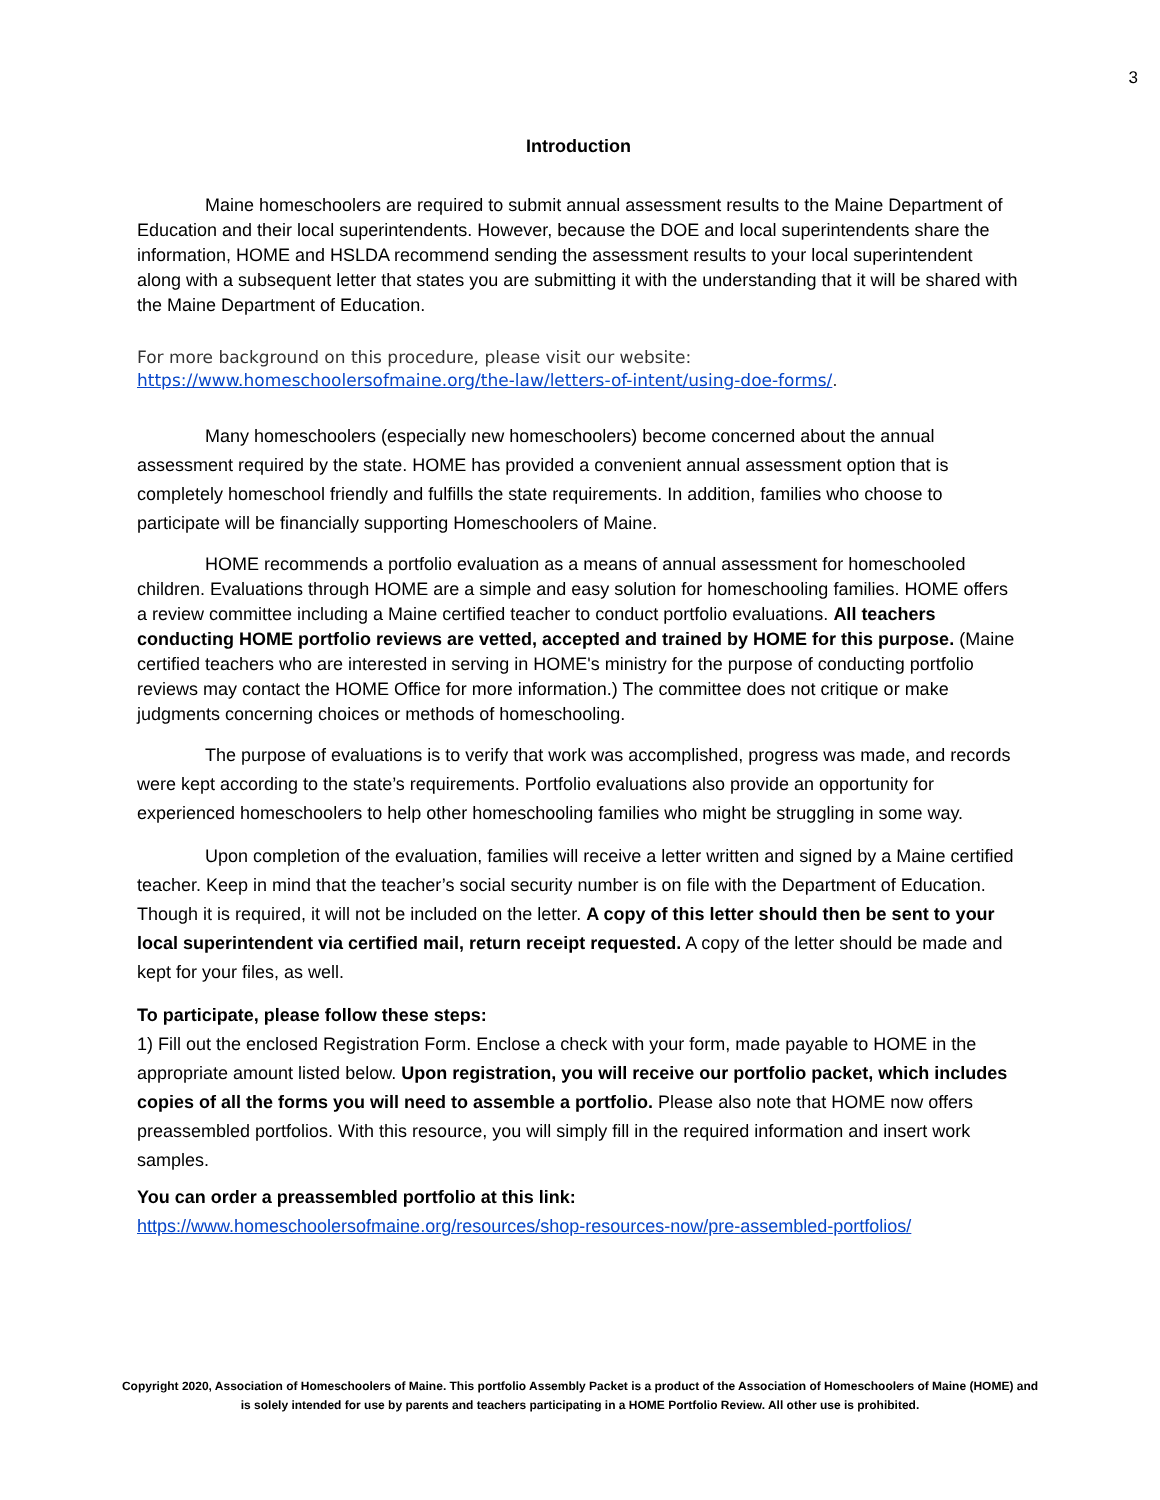3
Introduction
Maine homeschoolers are required to submit annual assessment results to the Maine Department of Education and their local superintendents. However, because the DOE and local superintendents share the information, HOME and HSLDA recommend sending the assessment results to your local superintendent along with a subsequent letter that states you are submitting it with the understanding that it will be shared with the Maine Department of Education.
For more background on this procedure, please visit our website: https://www.homeschoolersofmaine.org/the-law/letters-of-intent/using-doe-forms/.
Many homeschoolers (especially new homeschoolers) become concerned about the annual assessment required by the state. HOME has provided a convenient annual assessment option that is completely homeschool friendly and fulfills the state requirements. In addition, families who choose to participate will be financially supporting Homeschoolers of Maine.
HOME recommends a portfolio evaluation as a means of annual assessment for homeschooled children. Evaluations through HOME are a simple and easy solution for homeschooling families. HOME offers a review committee including a Maine certified teacher to conduct portfolio evaluations. All teachers conducting HOME portfolio reviews are vetted, accepted and trained by HOME for this purpose. (Maine certified teachers who are interested in serving in HOME's ministry for the purpose of conducting portfolio reviews may contact the HOME Office for more information.) The committee does not critique or make judgments concerning choices or methods of homeschooling.
The purpose of evaluations is to verify that work was accomplished, progress was made, and records were kept according to the state’s requirements. Portfolio evaluations also provide an opportunity for experienced homeschoolers to help other homeschooling families who might be struggling in some way.
Upon completion of the evaluation, families will receive a letter written and signed by a Maine certified teacher. Keep in mind that the teacher’s social security number is on file with the Department of Education. Though it is required, it will not be included on the letter. A copy of this letter should then be sent to your local superintendent via certified mail, return receipt requested. A copy of the letter should be made and kept for your files, as well.
To participate, please follow these steps:
1) Fill out the enclosed Registration Form. Enclose a check with your form, made payable to HOME in the appropriate amount listed below. Upon registration, you will receive our portfolio packet, which includes copies of all the forms you will need to assemble a portfolio. Please also note that HOME now offers preassembled portfolios. With this resource, you will simply fill in the required information and insert work samples.
You can order a preassembled portfolio at this link:
https://www.homeschoolersofmaine.org/resources/shop-resources-now/pre-assembled-portfolios/
Copyright 2020, Association of Homeschoolers of Maine. This portfolio Assembly Packet is a product of the Association of Homeschoolers of Maine (HOME) and is solely intended for use by parents and teachers participating in a HOME Portfolio Review. All other use is prohibited.